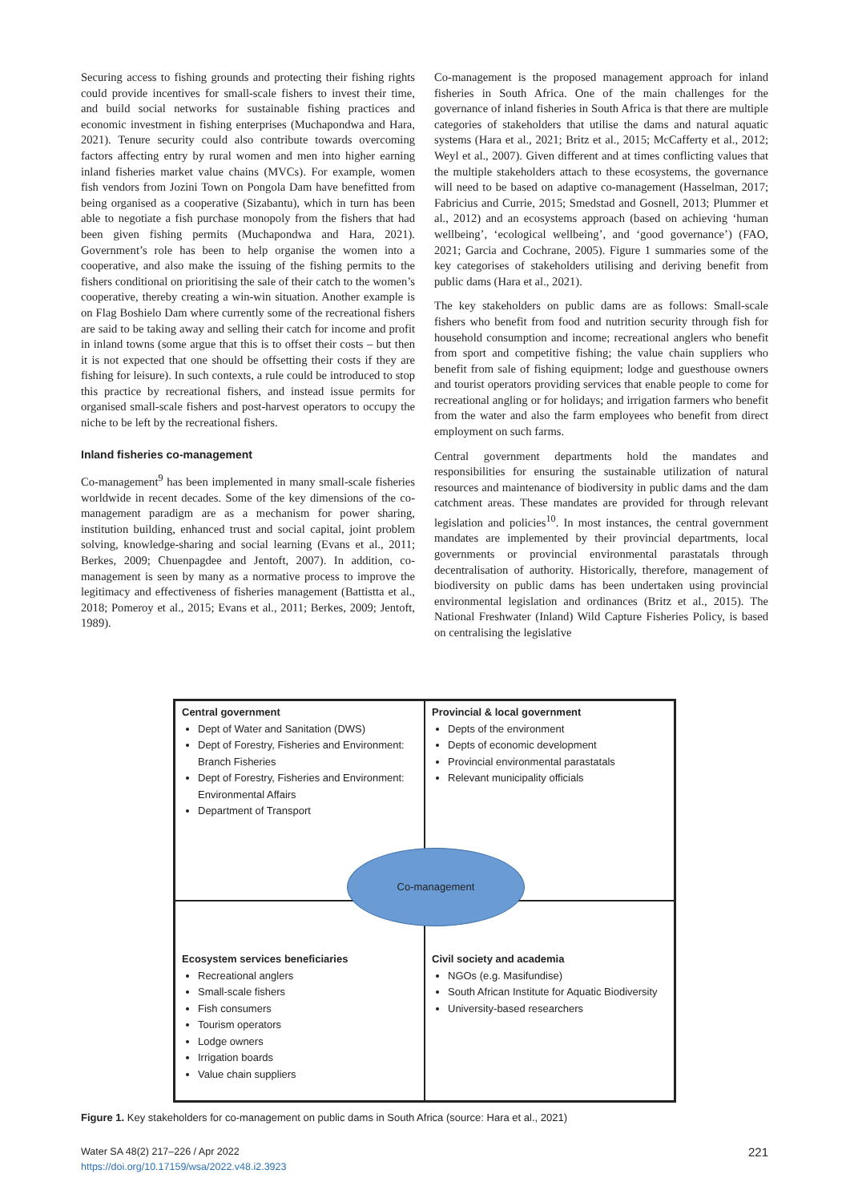Securing access to fishing grounds and protecting their fishing rights could provide incentives for small-scale fishers to invest their time, and build social networks for sustainable fishing practices and economic investment in fishing enterprises (Muchapondwa and Hara, 2021). Tenure security could also contribute towards overcoming factors affecting entry by rural women and men into higher earning inland fisheries market value chains (MVCs). For example, women fish vendors from Jozini Town on Pongola Dam have benefitted from being organised as a cooperative (Sizabantu), which in turn has been able to negotiate a fish purchase monopoly from the fishers that had been given fishing permits (Muchapondwa and Hara, 2021). Government’s role has been to help organise the women into a cooperative, and also make the issuing of the fishing permits to the fishers conditional on prioritising the sale of their catch to the women’s cooperative, thereby creating a win-win situation. Another example is on Flag Boshielo Dam where currently some of the recreational fishers are said to be taking away and selling their catch for income and profit in inland towns (some argue that this is to offset their costs – but then it is not expected that one should be offsetting their costs if they are fishing for leisure). In such contexts, a rule could be introduced to stop this practice by recreational fishers, and instead issue permits for organised small-scale fishers and post-harvest operators to occupy the niche to be left by the recreational fishers.
Inland fisheries co-management
Co-management<sup>9</sup> has been implemented in many small-scale fisheries worldwide in recent decades. Some of the key dimensions of the co-management paradigm are as a mechanism for power sharing, institution building, enhanced trust and social capital, joint problem solving, knowledge-sharing and social learning (Evans et al., 2011; Berkes, 2009; Chuenpagdee and Jentoft, 2007). In addition, co-management is seen by many as a normative process to improve the legitimacy and effectiveness of fisheries management (Battistta et al., 2018; Pomeroy et al., 2015; Evans et al., 2011; Berkes, 2009; Jentoft, 1989).
Co-management is the proposed management approach for inland fisheries in South Africa. One of the main challenges for the governance of inland fisheries in South Africa is that there are multiple categories of stakeholders that utilise the dams and natural aquatic systems (Hara et al., 2021; Britz et al., 2015; McCafferty et al., 2012; Weyl et al., 2007). Given different and at times conflicting values that the multiple stakeholders attach to these ecosystems, the governance will need to be based on adaptive co-management (Hasselman, 2017; Fabricius and Currie, 2015; Smedstad and Gosnell, 2013; Plummer et al., 2012) and an ecosystems approach (based on achieving ‘human wellbeing’, ‘ecological wellbeing’, and ‘good governance’) (FAO, 2021; Garcia and Cochrane, 2005). Figure 1 summaries some of the key categorises of stakeholders utilising and deriving benefit from public dams (Hara et al., 2021).
The key stakeholders on public dams are as follows: Small-scale fishers who benefit from food and nutrition security through fish for household consumption and income; recreational anglers who benefit from sport and competitive fishing; the value chain suppliers who benefit from sale of fishing equipment; lodge and guesthouse owners and tourist operators providing services that enable people to come for recreational angling or for holidays; and irrigation farmers who benefit from the water and also the farm employees who benefit from direct employment on such farms.
Central government departments hold the mandates and responsibilities for ensuring the sustainable utilization of natural resources and maintenance of biodiversity in public dams and the dam catchment areas. These mandates are provided for through relevant legislation and policies<sup>10</sup>. In most instances, the central government mandates are implemented by their provincial departments, local governments or provincial environmental parastatals through decentralisation of authority. Historically, therefore, management of biodiversity on public dams has been undertaken using provincial environmental legislation and ordinances (Britz et al., 2015). The National Freshwater (Inland) Wild Capture Fisheries Policy, is based on centralising the legislative
Central government
Dept of Water and Sanitation (DWS)
Dept of Forestry, Fisheries and Environment: Branch Fisheries
Dept of Forestry, Fisheries and Environment: Environmental Affairs
Department of Transport
Provincial & local government
Depts of the environment
Depts of economic development
Provincial environmental parastatals
Relevant municipality officials
Ecosystem services beneficiaries
Recreational anglers
Small-scale fishers
Fish consumers
Tourism operators
Lodge owners
Irrigation boards
Value chain suppliers
Civil society and academia
NGOs (e.g. Masifundise)
South African Institute for Aquatic Biodiversity
University-based researchers
Co-management
Figure 1. Key stakeholders for co-management on public dams in South Africa (source: Hara et al., 2021)
Water SA 48(2) 217–226 / Apr 2022
https://doi.org/10.17159/wsa/2022.v48.i2.3923
221